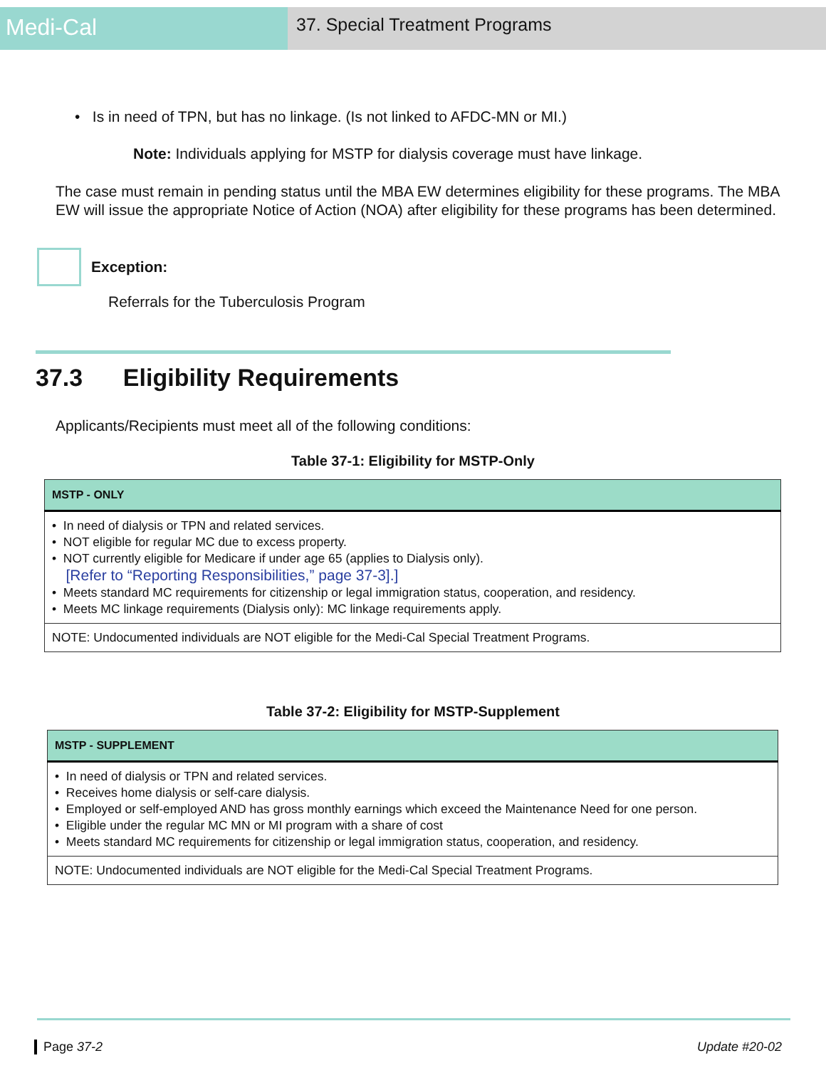Medi-Cal
37. Special Treatment Programs
• Is in need of TPN, but has no linkage. (Is not linked to AFDC-MN or MI.)
Note: Individuals applying for MSTP for dialysis coverage must have linkage.
The case must remain in pending status until the MBA EW determines eligibility for these programs. The MBA EW will issue the appropriate Notice of Action (NOA) after eligibility for these programs has been determined.
Exception:
Referrals for the Tuberculosis Program
37.3 Eligibility Requirements
Applicants/Recipients must meet all of the following conditions:
Table 37-1: Eligibility for MSTP-Only
| MSTP - ONLY |
| --- |
| • In need of dialysis or TPN and related services. • NOT eligible for regular MC due to excess property. • NOT currently eligible for Medicare if under age 65 (applies to Dialysis only). [Refer to “Reporting Responsibilities,” page 37-3].] • Meets standard MC requirements for citizenship or legal immigration status, cooperation, and residency. • Meets MC linkage requirements (Dialysis only): MC linkage requirements apply. |
| NOTE: Undocumented individuals are NOT eligible for the Medi-Cal Special Treatment Programs. |
Table 37-2: Eligibility for MSTP-Supplement
| MSTP - SUPPLEMENT |
| --- |
| • In need of dialysis or TPN and related services. • Receives home dialysis or self-care dialysis. • Employed or self-employed AND has gross monthly earnings which exceed the Maintenance Need for one person. • Eligible under the regular MC MN or MI program with a share of cost • Meets standard MC requirements for citizenship or legal immigration status, cooperation, and residency. |
| NOTE: Undocumented individuals are NOT eligible for the Medi-Cal Special Treatment Programs. |
Page 37-2 Update #20-02